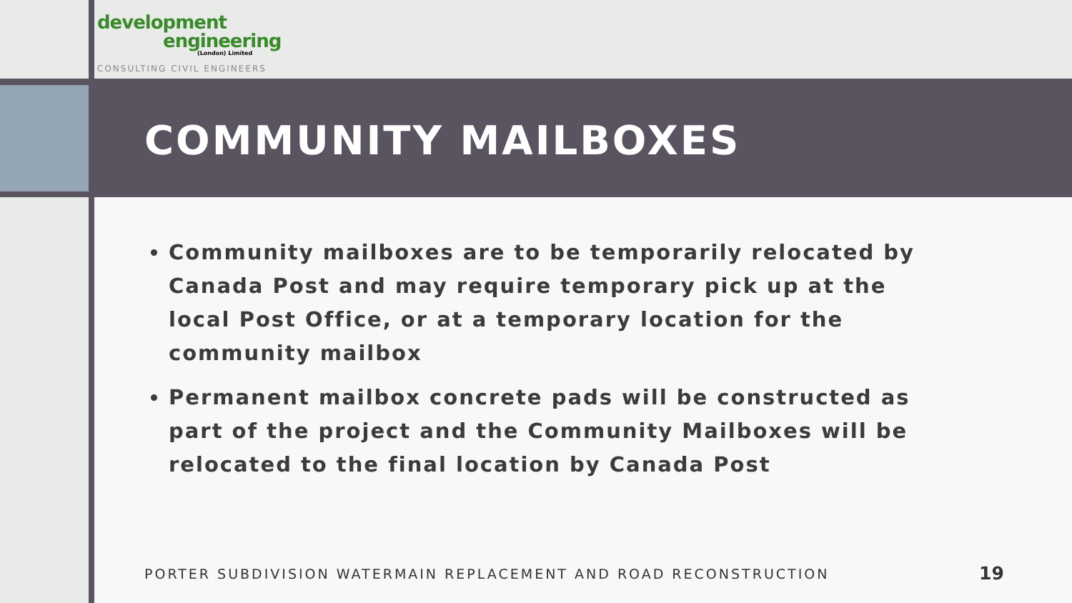development
engineering
(London) Limited
CONSULTING CIVIL ENGINEERS
COMMUNITY MAILBOXES
Community mailboxes are to be temporarily relocated by Canada Post and may require temporary pick up at the local Post Office, or at a temporary location for the community mailbox
Permanent mailbox concrete pads will be constructed as part of the project and the Community Mailboxes will be relocated to the final location by Canada Post
PORTER SUBDIVISION WATERMAIN REPLACEMENT AND ROAD RECONSTRUCTION
19